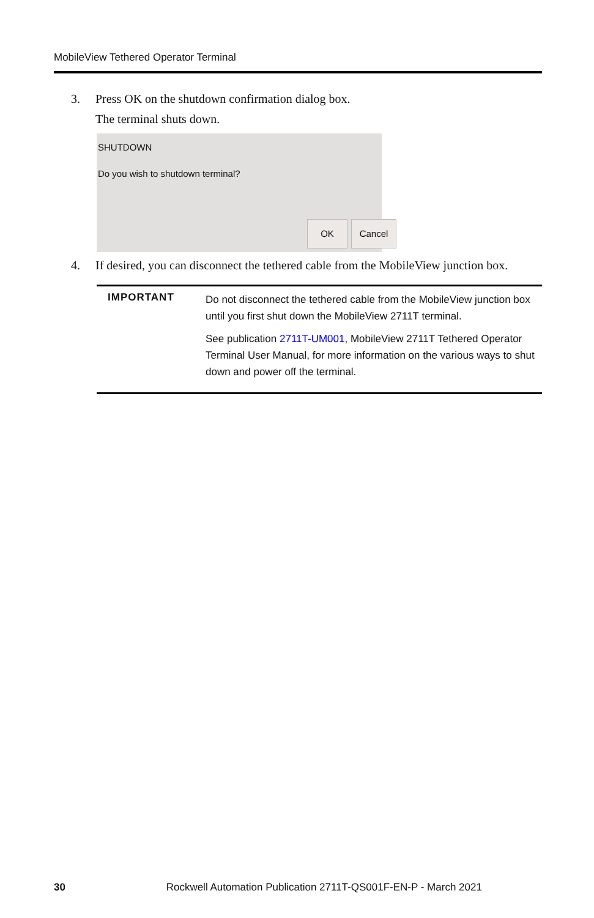MobileView Tethered Operator Terminal
3. Press OK on the shutdown confirmation dialog box.
The terminal shuts down.
SHUTDOWN
Do you wish to shutdown terminal?
OK Cancel
4. If desired, you can disconnect the tethered cable from the MobileView junction box.
IMPORTANT
Do not disconnect the tethered cable from the MobileView junction box until you first shut down the MobileView 2711T terminal.
See publication 2711T-UM001, MobileView 2711T Tethered Operator Terminal User Manual, for more information on the various ways to shut down and power off the terminal.
30 Rockwell Automation Publication 2711T-QS001F-EN-P - March 2021